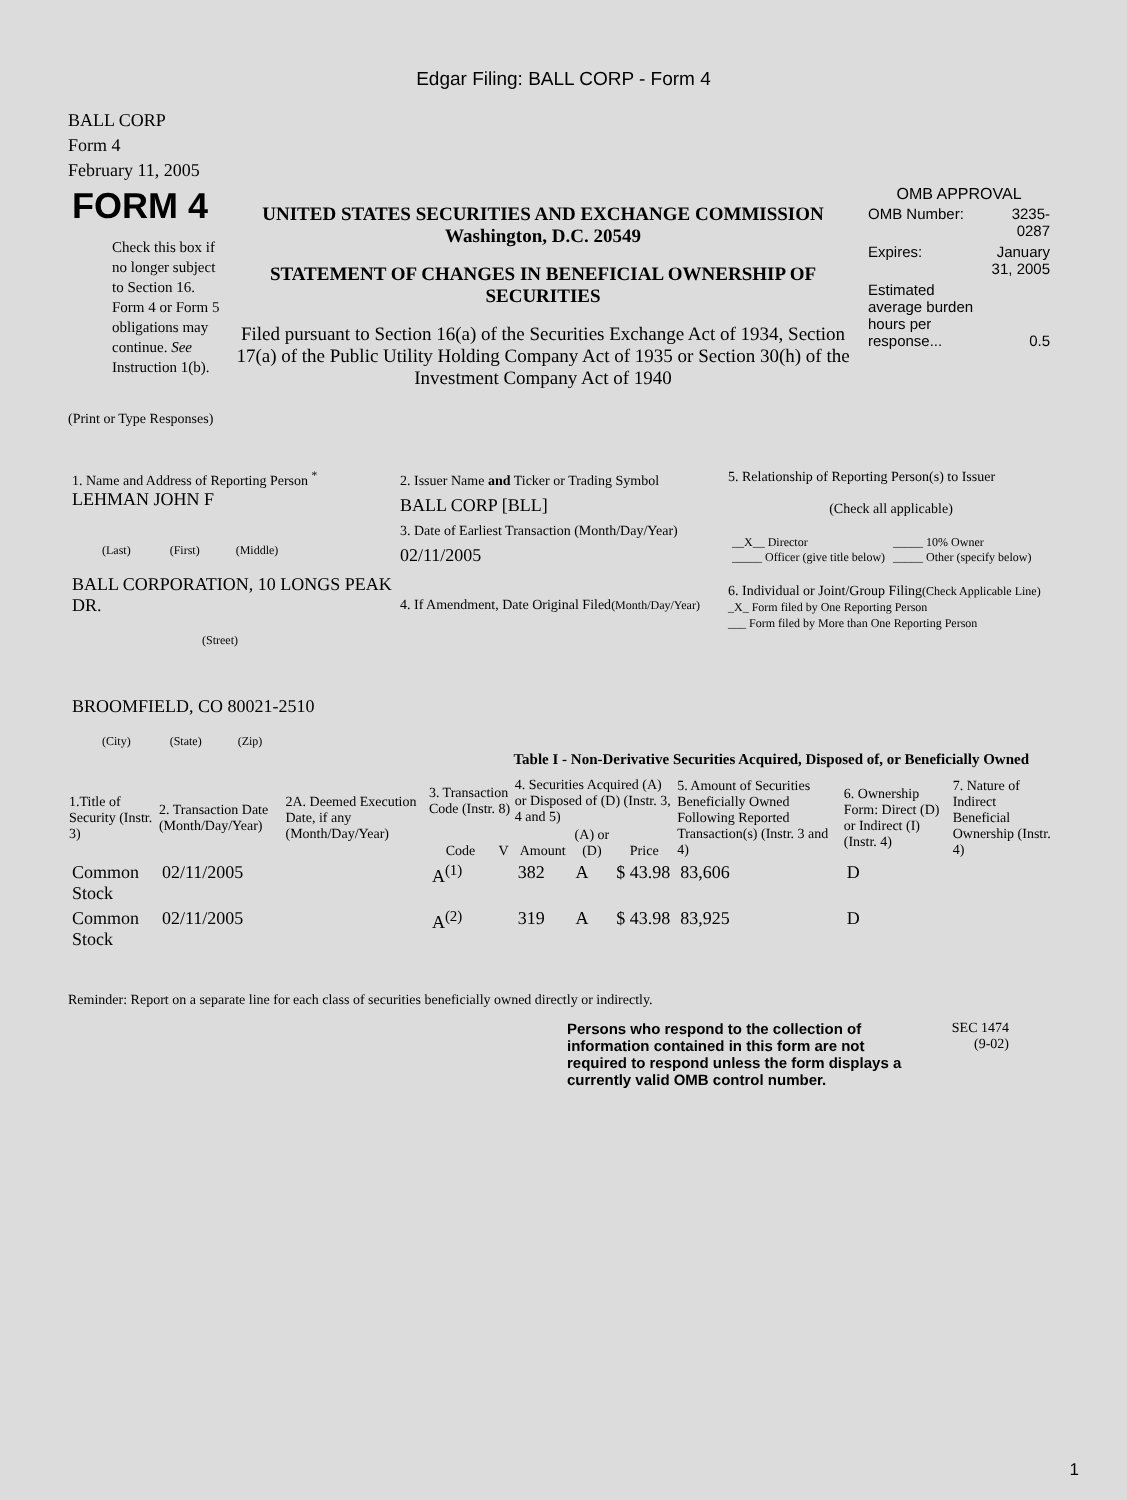Edgar Filing: BALL CORP - Form 4
BALL CORP
Form 4
February 11, 2005
| FORM 4 Check this box if no longer subject to Section 16. Form 4 or Form 5 obligations may continue. See Instruction 1(b). | UNITED STATES SECURITIES AND EXCHANGE COMMISSION Washington, D.C. 20549 STATEMENT OF CHANGES IN BENEFICIAL OWNERSHIP OF SECURITIES Filed pursuant to Section 16(a) of the Securities Exchange Act of 1934, Section 17(a) of the Public Utility Holding Company Act of 1935 or Section 30(h) of the Investment Company Act of 1940 | OMB APPROVAL / OMB Number: / 3235-0287 / / Expires: / January 31, 2005 / / Estimated average burden hours per response... / 0.5 / |
(Print or Type Responses)
| 1. Name and Address of Reporting Person <sup>*</sup> LEHMAN JOHN F (Last) (First) (Middle) BALL CORPORATION, 10 LONGS PEAK DR. (Street) BROOMFIELD, CO 80021-2510 (City) (State) (Zip) | 2. Issuer Name and Ticker or Trading Symbol BALL CORP [BLL] 3. Date of Earliest Transaction (Month/Day/Year) 02/11/2005 4. If Amendment, Date Original Filed (Month/Day/Year) | 5. Relationship of Reporting Person(s) to Issuer (Check all applicable) / __X__ Director _____ Officer (give title below) / _____ 10% Owner _____ Other (specify below) / 6. Individual or Joint/Group Filing (Check Applicable Line) _X_ Form filed by One Reporting Person ___ Form filed by More than One Reporting Person |
Table I - Non-Derivative Securities Acquired, Disposed of, or Beneficially Owned
| 1.Title of Security (Instr. 3) | 2. Transaction Date (Month/Day/Year) | 2A. Deemed Execution Date, if any (Month/Day/Year) | 3. Transaction Code (Instr. 8) | | 4. Securities Acquired (A) or Disposed of (D) (Instr. 3, 4 and 5) | | | 5. Amount of Securities Beneficially Owned Following Reported Transaction(s) (Instr. 3 and 4) | 6. Ownership Form: Direct (D) or Indirect (I) (Instr. 4) | 7. Nature of Indirect Beneficial Ownership (Instr. 4) |
| --- | --- | --- | --- | --- | --- | --- | --- | --- | --- | --- |
| | | | Code | V | Amount | (A) or (D) | Price | | | |
| Common Stock | 02/11/2005 | | A<sup>(1)</sup> | | 382 | A | $ 43.98 | 83,606 | D | |
| Common Stock | 02/11/2005 | | A<sup>(2)</sup> | | 319 | A | $ 43.98 | 83,925 | D | |
Reminder: Report on a separate line for each class of securities beneficially owned directly or indirectly.
| Persons who respond to the collection of information contained in this form are not required to respond unless the form displays a currently valid OMB control number. | SEC 1474 (9-02) |
1